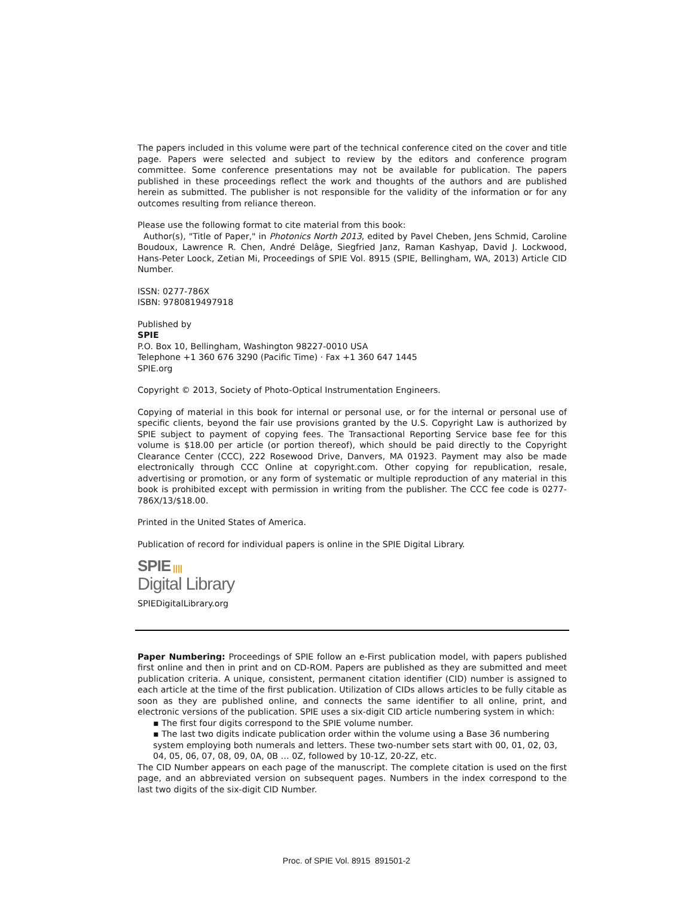The papers included in this volume were part of the technical conference cited on the cover and title page. Papers were selected and subject to review by the editors and conference program committee. Some conference presentations may not be available for publication. The papers published in these proceedings reflect the work and thoughts of the authors and are published herein as submitted. The publisher is not responsible for the validity of the information or for any outcomes resulting from reliance thereon.
Please use the following format to cite material from this book:
Author(s), "Title of Paper," in Photonics North 2013, edited by Pavel Cheben, Jens Schmid, Caroline Boudoux, Lawrence R. Chen, André Delâge, Siegfried Janz, Raman Kashyap, David J. Lockwood, Hans-Peter Loock, Zetian Mi, Proceedings of SPIE Vol. 8915 (SPIE, Bellingham, WA, 2013) Article CID Number.
ISSN: 0277-786X
ISBN: 9780819497918
Published by
SPIE
P.O. Box 10, Bellingham, Washington 98227-0010 USA
Telephone +1 360 676 3290 (Pacific Time) · Fax +1 360 647 1445
SPIE.org
Copyright © 2013, Society of Photo-Optical Instrumentation Engineers.
Copying of material in this book for internal or personal use, or for the internal or personal use of specific clients, beyond the fair use provisions granted by the U.S. Copyright Law is authorized by SPIE subject to payment of copying fees. The Transactional Reporting Service base fee for this volume is $18.00 per article (or portion thereof), which should be paid directly to the Copyright Clearance Center (CCC), 222 Rosewood Drive, Danvers, MA 01923. Payment may also be made electronically through CCC Online at copyright.com. Other copying for republication, resale, advertising or promotion, or any form of systematic or multiple reproduction of any material in this book is prohibited except with permission in writing from the publisher. The CCC fee code is 0277-786X/13/$18.00.
Printed in the United States of America.
Publication of record for individual papers is online in the SPIE Digital Library.
SPIE ||||
Digital Library
SPIEDigitalLibrary.org
Paper Numbering: Proceedings of SPIE follow an e-First publication model, with papers published first online and then in print and on CD-ROM. Papers are published as they are submitted and meet publication criteria. A unique, consistent, permanent citation identifier (CID) number is assigned to each article at the time of the first publication. Utilization of CIDs allows articles to be fully citable as soon as they are published online, and connects the same identifier to all online, print, and electronic versions of the publication. SPIE uses a six-digit CID article numbering system in which:
▪ The first four digits correspond to the SPIE volume number.
▪ The last two digits indicate publication order within the volume using a Base 36 numbering system employing both numerals and letters. These two-number sets start with 00, 01, 02, 03, 04, 05, 06, 07, 08, 09, 0A, 0B … 0Z, followed by 10-1Z, 20-2Z, etc.
The CID Number appears on each page of the manuscript. The complete citation is used on the first page, and an abbreviated version on subsequent pages. Numbers in the index correspond to the last two digits of the six-digit CID Number.
Proc. of SPIE Vol. 8915 891501-2